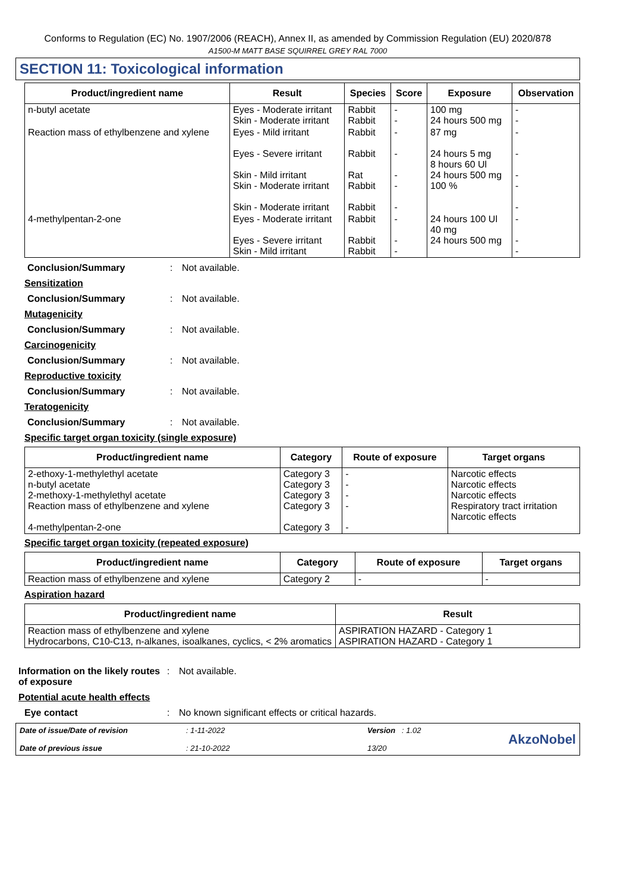Conforms to Regulation (EC) No. 1907/2006 (REACH), Annex II, as amended by Commission Regulation (EU) 2020/878
A1500-M MATT BASE SQUIRREL GREY RAL 7000
SECTION 11: Toxicological information
| Product/ingredient name | Result | Species | Score | Exposure | Observation |
| --- | --- | --- | --- | --- | --- |
| n-butyl acetate | Eyes - Moderate irritant Skin - Moderate irritant | Rabbit Rabbit | - - | 100 mg 24 hours 500 mg | - - |
| Reaction mass of ethylbenzene and xylene | Eyes - Mild irritant Eyes - Severe irritant Skin - Mild irritant Skin - Moderate irritant Skin - Moderate irritant | Rabbit Rabbit Rat Rabbit Rabbit | - - - - - | 87 mg 24 hours 5 mg 8 hours 60 Ul 24 hours 500 mg 100 % | - - - - - |
| 4-methylpentan-2-one | Eyes - Moderate irritant Eyes - Severe irritant Skin - Mild irritant | Rabbit Rabbit Rabbit | - - - | 24 hours 100 Ul 40 mg 24 hours 500 mg | - - - |
Conclusion/Summary : Not available.
Sensitization
Conclusion/Summary : Not available.
Mutagenicity
Conclusion/Summary : Not available.
Carcinogenicity
Conclusion/Summary : Not available.
Reproductive toxicity
Conclusion/Summary : Not available.
Teratogenicity
Conclusion/Summary : Not available.
Specific target organ toxicity (single exposure)
| Product/ingredient name | Category | Route of exposure | Target organs |
| --- | --- | --- | --- |
| 2-ethoxy-1-methylethyl acetate n-butyl acetate 2-methoxy-1-methylethyl acetate Reaction mass of ethylbenzene and xylene 4-methylpentan-2-one | Category 3 Category 3 Category 3 Category 3 Category 3 | - - - - - | Narcotic effects Narcotic effects Narcotic effects Respiratory tract irritation Narcotic effects |
Specific target organ toxicity (repeated exposure)
| Product/ingredient name | Category | Route of exposure | Target organs |
| --- | --- | --- | --- |
| Reaction mass of ethylbenzene and xylene | Category 2 | - | - |
Aspiration hazard
| Product/ingredient name | Result |
| --- | --- |
| Reaction mass of ethylbenzene and xylene Hydrocarbons, C10-C13, n-alkanes, isoalkanes, cyclics, < 2% aromatics | ASPIRATION HAZARD - Category 1 ASPIRATION HAZARD - Category 1 |
Information on the likely routes of exposure
: Not available.
Potential acute health effects
Eye contact : No known significant effects or critical hazards.
Date of issue/Date of revision
Date of previous issue
: 1-11-2022
: 21-10-2022
Version : 1.02
13/20
AkzoNobel